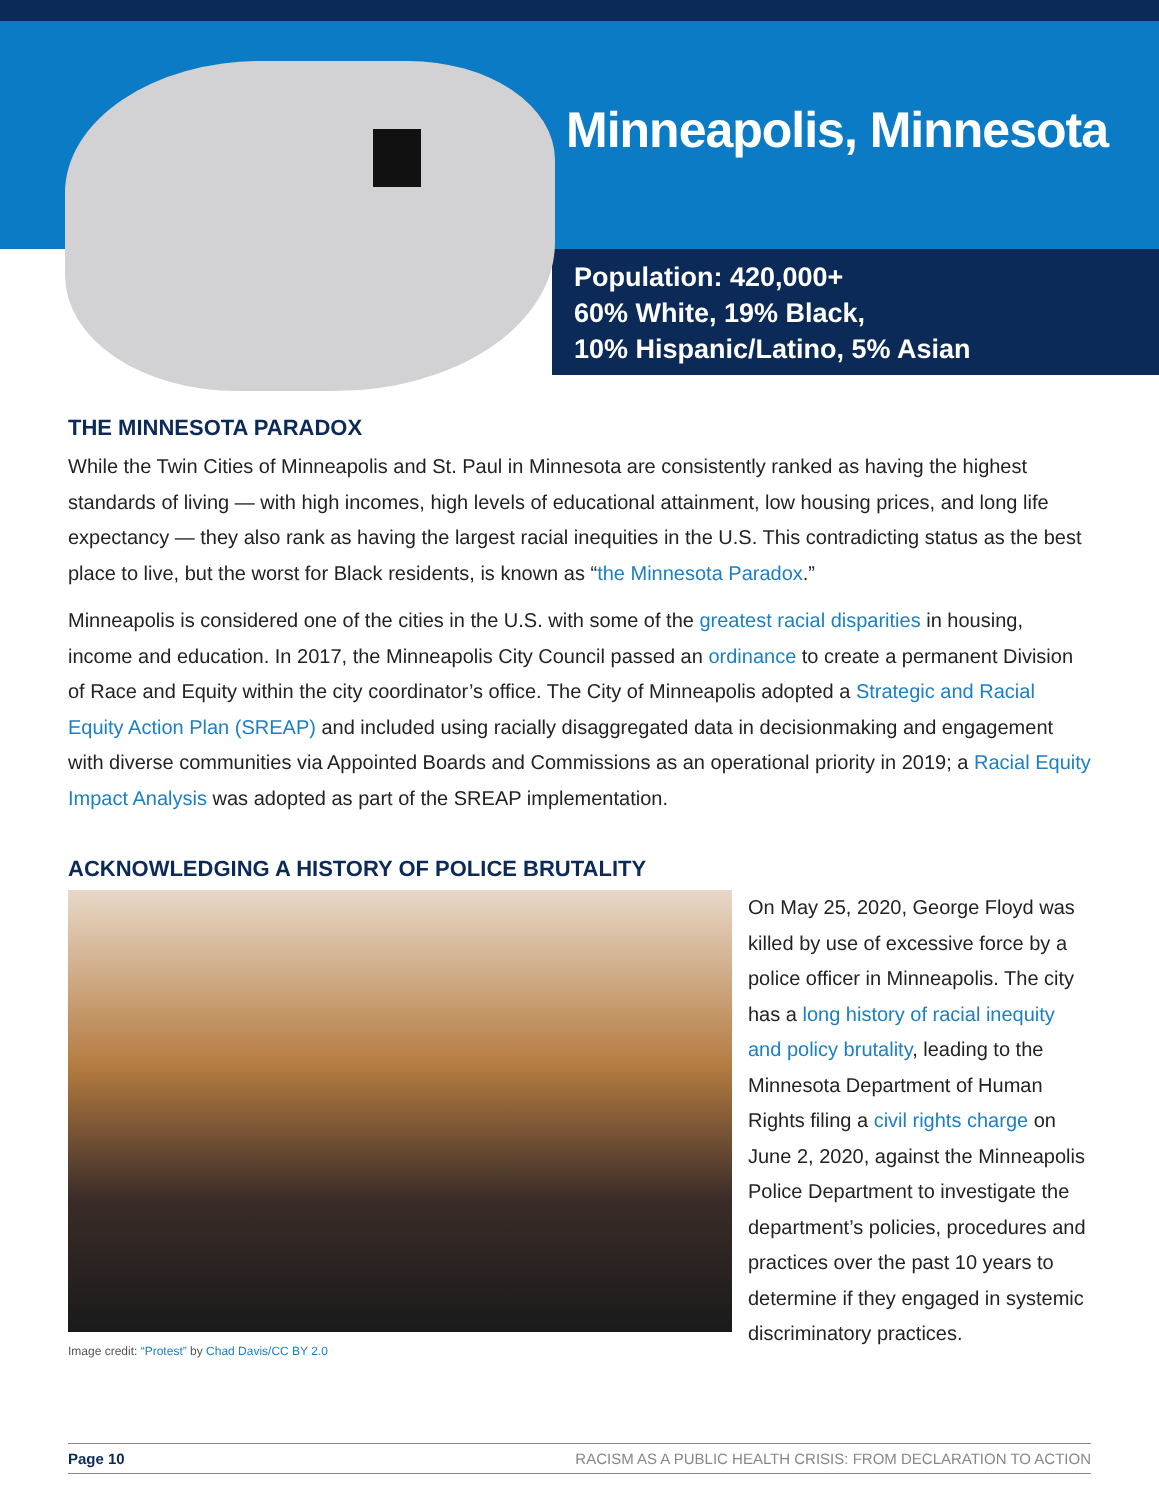Minneapolis, Minnesota
Population: 420,000+
60% White, 19% Black,
10% Hispanic/Latino, 5% Asian
THE MINNESOTA PARADOX
While the Twin Cities of Minneapolis and St. Paul in Minnesota are consistently ranked as having the highest standards of living — with high incomes, high levels of educational attainment, low housing prices, and long life expectancy — they also rank as having the largest racial inequities in the U.S. This contradicting status as the best place to live, but the worst for Black residents, is known as “the Minnesota Paradox.”
Minneapolis is considered one of the cities in the U.S. with some of the greatest racial disparities in housing, income and education. In 2017, the Minneapolis City Council passed an ordinance to create a permanent Division of Race and Equity within the city coordinator’s office. The City of Minneapolis adopted a Strategic and Racial Equity Action Plan (SREAP) and included using racially disaggregated data in decisionmaking and engagement with diverse communities via Appointed Boards and Commissions as an operational priority in 2019; a Racial Equity Impact Analysis was adopted as part of the SREAP implementation.
ACKNOWLEDGING A HISTORY OF POLICE BRUTALITY
Image credit: “Protest” by Chad Davis/CC BY 2.0
On May 25, 2020, George Floyd was killed by use of excessive force by a police officer in Minneapolis. The city has a long history of racial inequity and policy brutality, leading to the Minnesota Department of Human Rights filing a civil rights charge on June 2, 2020, against the Minneapolis Police Department to investigate the department’s policies, procedures and practices over the past 10 years to determine if they engaged in systemic discriminatory practices.
Page 10 RACISM AS A PUBLIC HEALTH CRISIS: FROM DECLARATION TO ACTION